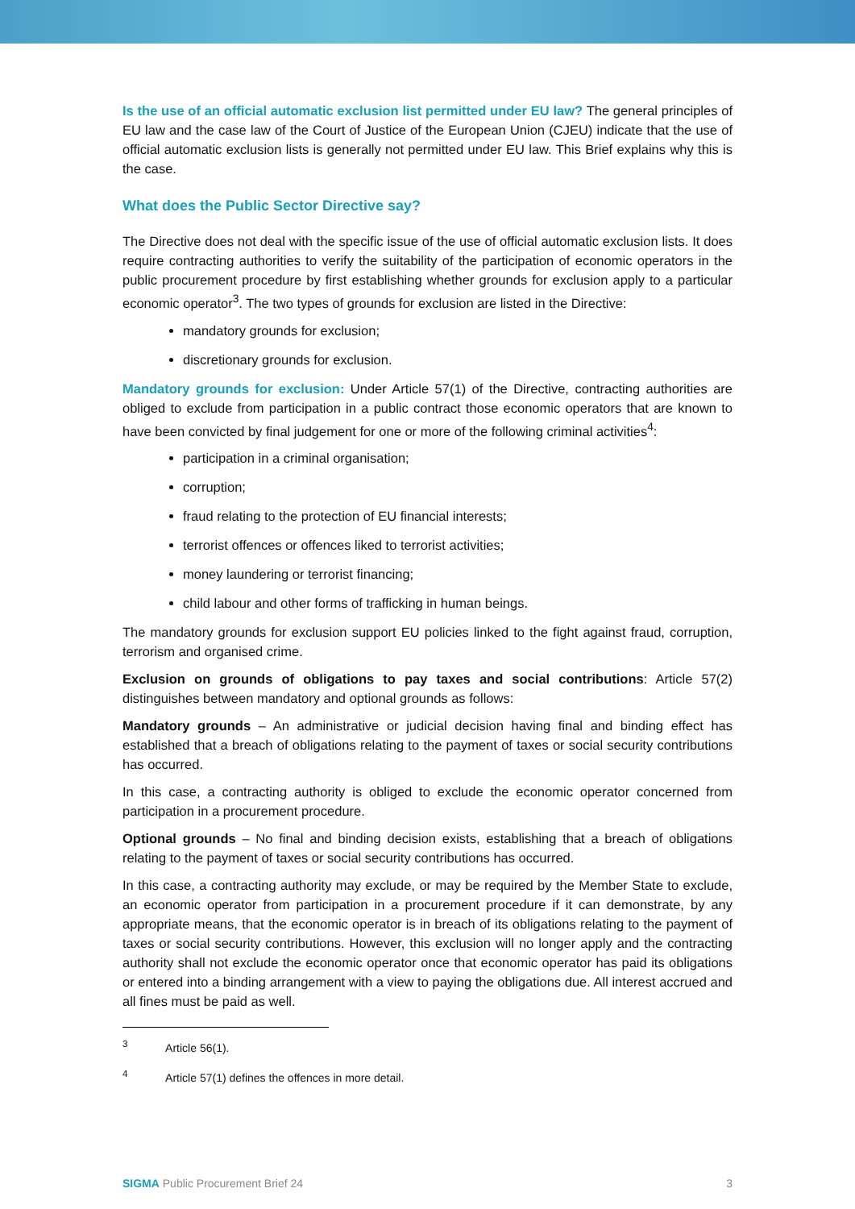Is the use of an official automatic exclusion list permitted under EU law? The general principles of EU law and the case law of the Court of Justice of the European Union (CJEU) indicate that the use of official automatic exclusion lists is generally not permitted under EU law. This Brief explains why this is the case.
What does the Public Sector Directive say?
The Directive does not deal with the specific issue of the use of official automatic exclusion lists. It does require contracting authorities to verify the suitability of the participation of economic operators in the public procurement procedure by first establishing whether grounds for exclusion apply to a particular economic operator<sup>3</sup>. The two types of grounds for exclusion are listed in the Directive:
mandatory grounds for exclusion;
discretionary grounds for exclusion.
Mandatory grounds for exclusion: Under Article 57(1) of the Directive, contracting authorities are obliged to exclude from participation in a public contract those economic operators that are known to have been convicted by final judgement for one or more of the following criminal activities<sup>4</sup>:
participation in a criminal organisation;
corruption;
fraud relating to the protection of EU financial interests;
terrorist offences or offences liked to terrorist activities;
money laundering or terrorist financing;
child labour and other forms of trafficking in human beings.
The mandatory grounds for exclusion support EU policies linked to the fight against fraud, corruption, terrorism and organised crime.
Exclusion on grounds of obligations to pay taxes and social contributions: Article 57(2) distinguishes between mandatory and optional grounds as follows:
Mandatory grounds – An administrative or judicial decision having final and binding effect has established that a breach of obligations relating to the payment of taxes or social security contributions has occurred.
In this case, a contracting authority is obliged to exclude the economic operator concerned from participation in a procurement procedure.
Optional grounds – No final and binding decision exists, establishing that a breach of obligations relating to the payment of taxes or social security contributions has occurred.
In this case, a contracting authority may exclude, or may be required by the Member State to exclude, an economic operator from participation in a procurement procedure if it can demonstrate, by any appropriate means, that the economic operator is in breach of its obligations relating to the payment of taxes or social security contributions. However, this exclusion will no longer apply and the contracting authority shall not exclude the economic operator once that economic operator has paid its obligations or entered into a binding arrangement with a view to paying the obligations due. All interest accrued and all fines must be paid as well.
<sup>3</sup> Article 56(1).
<sup>4</sup> Article 57(1) defines the offences in more detail.
SIGMA Public Procurement Brief 24 3